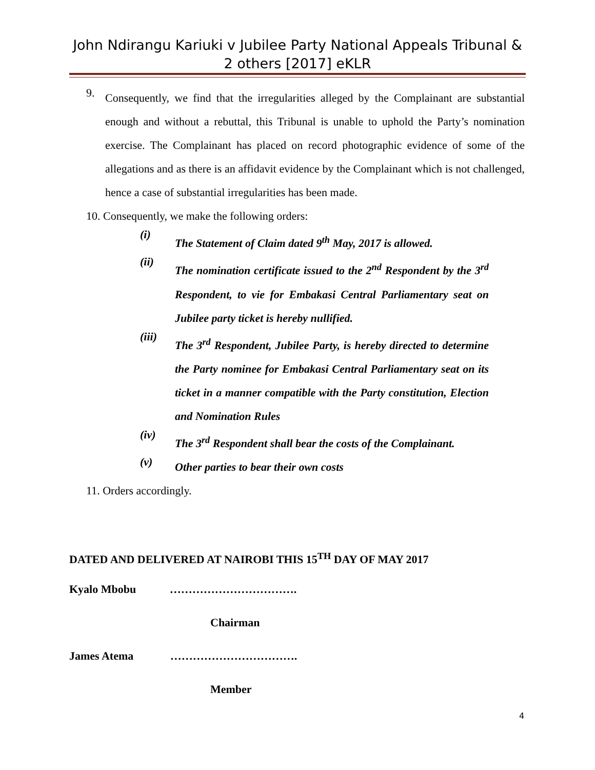John Ndirangu Kariuki v Jubilee Party National Appeals Tribunal & 2 others [2017] eKLR
9.
Consequently, we find that the irregularities alleged by the Complainant are substantial enough and without a rebuttal, this Tribunal is unable to uphold the Party’s nomination exercise. The Complainant has placed on record photographic evidence of some of the allegations and as there is an affidavit evidence by the Complainant which is not challenged, hence a case of substantial irregularities has been made.
10. Consequently, we make the following orders:
(i)
The Statement of Claim dated 9<sup>th</sup> May, 2017 is allowed.
(ii)
The nomination certificate issued to the 2<sup>nd</sup> Respondent by the 3<sup>rd</sup> Respondent, to vie for Embakasi Central Parliamentary seat on Jubilee party ticket is hereby nullified.
(iii)
The 3<sup>rd</sup> Respondent, Jubilee Party, is hereby directed to determine the Party nominee for Embakasi Central Parliamentary seat on its ticket in a manner compatible with the Party constitution, Election and Nomination Rules
(iv)
The 3<sup>rd</sup> Respondent shall bear the costs of the Complainant.
(v)
Other parties to bear their own costs
11. Orders accordingly.
DATED AND DELIVERED AT NAIROBI THIS 15<sup>TH</sup> DAY OF MAY 2017
Kyalo Mbobu …………………………….
Chairman
James Atema …………………………….
Member
4